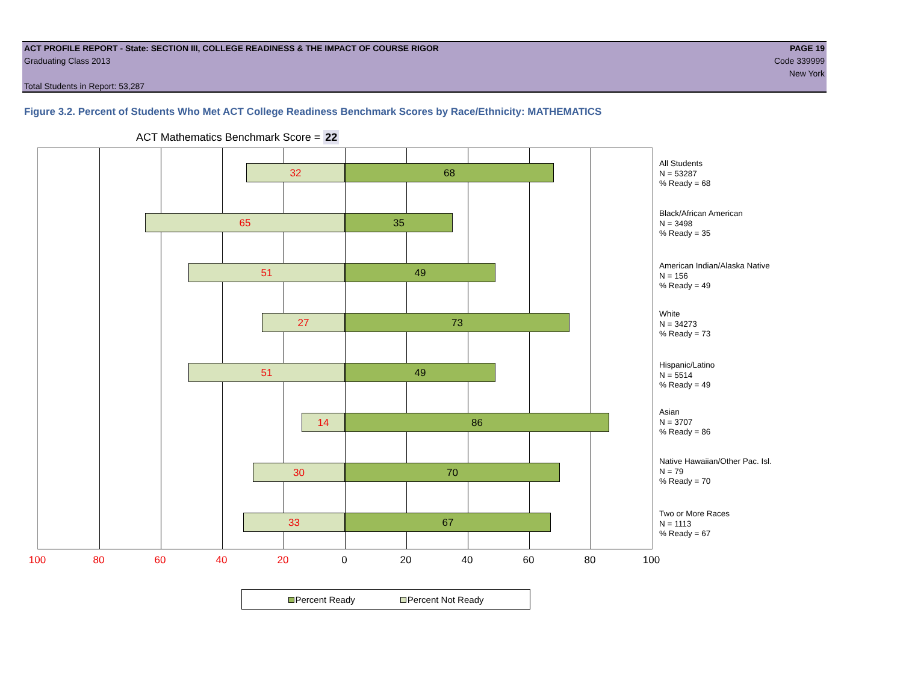ACT PROFILE REPORT - State: SECTION III, COLLEGE READINESS & THE IMPACT OF COURSE RIGOR PAGE 19
Graduating Class 2013 Code 339999
New York
Total Students in Report: 53,287
Figure 3.2. Percent of Students Who Met ACT College Readiness Benchmark Scores by Race/Ethnicity: MATHEMATICS
ACT Mathematics Benchmark Score = 22
32 68
65 35
51 49
27 73
51 49
14 86
30 70
33 67
100 80 60 40 20 0 20 40 60 80 100
All Students
N = 53287
% Ready = 68
Black/African American
N = 3498
% Ready = 35
American Indian/Alaska Native
N = 156
% Ready = 49
White
N = 34273
% Ready = 73
Hispanic/Latino
N = 5514
% Ready = 49
Asian
N = 3707
% Ready = 86
Native Hawaiian/Other Pac. Isl.
N = 79
% Ready = 70
Two or More Races
N = 1113
% Ready = 67
Percent Ready Percent Not Ready